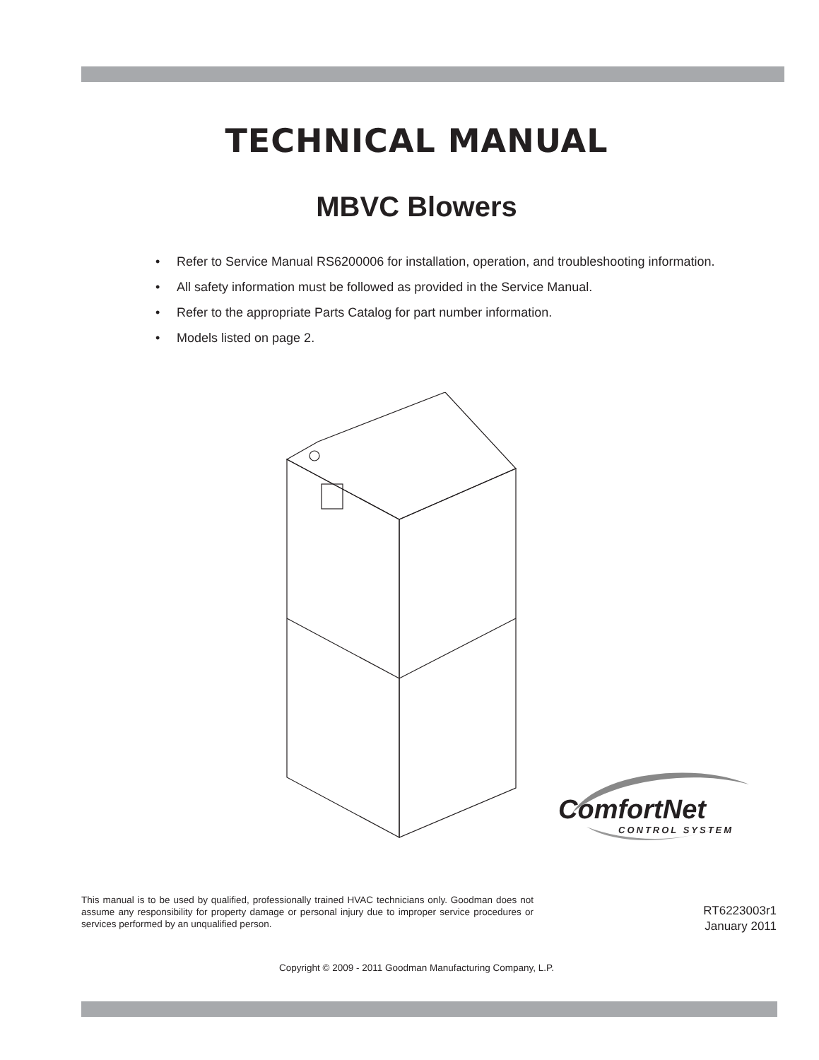TECHNICAL MANUAL
MBVC Blowers
• Refer to Service Manual RS6200006 for installation, operation, and troubleshooting information.
• All safety information must be followed as provided in the Service Manual.
• Refer to the appropriate Parts Catalog for part number information.
• Models listed on page 2.
ComfortNet
CONTROL SYSTEM
This manual is to be used by qualified, professionally trained HVAC technicians only. Goodman does not assume any responsibility for property damage or personal injury due to improper service procedures or services performed by an unqualified person.
RT6223003r1
January 2011
Copyright © 2009 - 2011 Goodman Manufacturing Company, L.P.